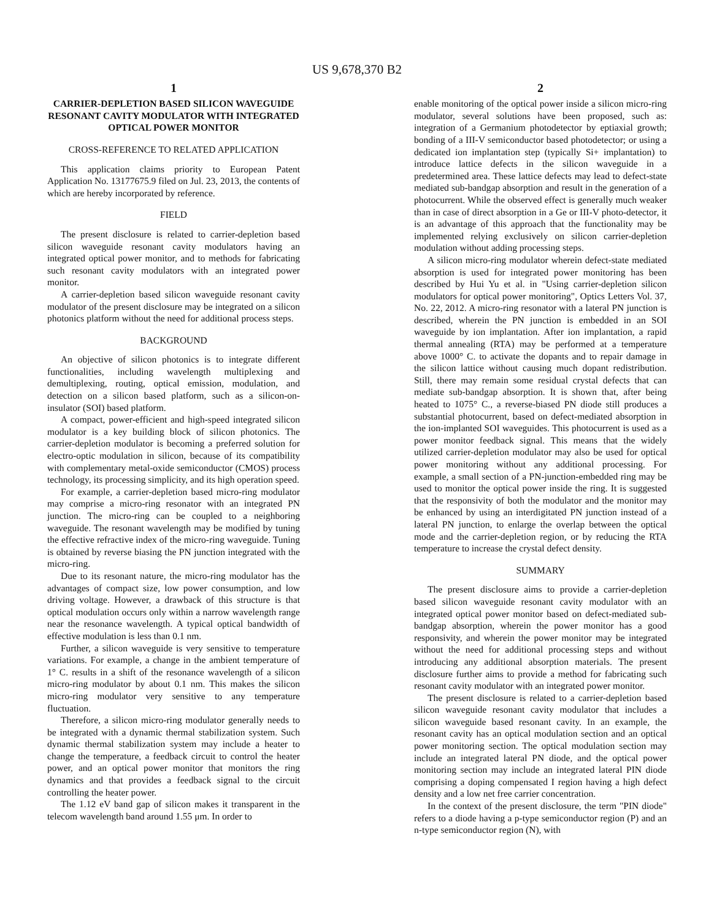US 9,678,370 B2
1
CARRIER-DEPLETION BASED SILICON WAVEGUIDE RESONANT CAVITY MODULATOR WITH INTEGRATED OPTICAL POWER MONITOR
CROSS-REFERENCE TO RELATED APPLICATION
This application claims priority to European Patent Application No. 13177675.9 filed on Jul. 23, 2013, the contents of which are hereby incorporated by reference.
FIELD
The present disclosure is related to carrier-depletion based silicon waveguide resonant cavity modulators having an integrated optical power monitor, and to methods for fabricating such resonant cavity modulators with an integrated power monitor.
A carrier-depletion based silicon waveguide resonant cavity modulator of the present disclosure may be integrated on a silicon photonics platform without the need for additional process steps.
BACKGROUND
An objective of silicon photonics is to integrate different functionalities, including wavelength multiplexing and demultiplexing, routing, optical emission, modulation, and detection on a silicon based platform, such as a silicon-on-insulator (SOI) based platform.
A compact, power-efficient and high-speed integrated silicon modulator is a key building block of silicon photonics. The carrier-depletion modulator is becoming a preferred solution for electro-optic modulation in silicon, because of its compatibility with complementary metal-oxide semiconductor (CMOS) process technology, its processing simplicity, and its high operation speed.
For example, a carrier-depletion based micro-ring modulator may comprise a micro-ring resonator with an integrated PN junction. The micro-ring can be coupled to a neighboring waveguide. The resonant wavelength may be modified by tuning the effective refractive index of the micro-ring waveguide. Tuning is obtained by reverse biasing the PN junction integrated with the micro-ring.
Due to its resonant nature, the micro-ring modulator has the advantages of compact size, low power consumption, and low driving voltage. However, a drawback of this structure is that optical modulation occurs only within a narrow wavelength range near the resonance wavelength. A typical optical bandwidth of effective modulation is less than 0.1 nm.
Further, a silicon waveguide is very sensitive to temperature variations. For example, a change in the ambient temperature of 1° C. results in a shift of the resonance wavelength of a silicon micro-ring modulator by about 0.1 nm. This makes the silicon micro-ring modulator very sensitive to any temperature fluctuation.
Therefore, a silicon micro-ring modulator generally needs to be integrated with a dynamic thermal stabilization system. Such dynamic thermal stabilization system may include a heater to change the temperature, a feedback circuit to control the heater power, and an optical power monitor that monitors the ring dynamics and that provides a feedback signal to the circuit controlling the heater power.
The 1.12 eV band gap of silicon makes it transparent in the telecom wavelength band around 1.55 μm. In order to
2
enable monitoring of the optical power inside a silicon micro-ring modulator, several solutions have been proposed, such as: integration of a Germanium photodetector by eptiaxial growth; bonding of a III-V semiconductor based photodetector; or using a dedicated ion implantation step (typically Si+ implantation) to introduce lattice defects in the silicon waveguide in a predetermined area. These lattice defects may lead to defect-state mediated sub-bandgap absorption and result in the generation of a photocurrent. While the observed effect is generally much weaker than in case of direct absorption in a Ge or III-V photo-detector, it is an advantage of this approach that the functionality may be implemented relying exclusively on silicon carrier-depletion modulation without adding processing steps.
A silicon micro-ring modulator wherein defect-state mediated absorption is used for integrated power monitoring has been described by Hui Yu et al. in "Using carrier-depletion silicon modulators for optical power monitoring", Optics Letters Vol. 37, No. 22, 2012. A micro-ring resonator with a lateral PN junction is described, wherein the PN junction is embedded in an SOI waveguide by ion implantation. After ion implantation, a rapid thermal annealing (RTA) may be performed at a temperature above 1000° C. to activate the dopants and to repair damage in the silicon lattice without causing much dopant redistribution. Still, there may remain some residual crystal defects that can mediate sub-bandgap absorption. It is shown that, after being heated to 1075° C., a reverse-biased PN diode still produces a substantial photocurrent, based on defect-mediated absorption in the ion-implanted SOI waveguides. This photocurrent is used as a power monitor feedback signal. This means that the widely utilized carrier-depletion modulator may also be used for optical power monitoring without any additional processing. For example, a small section of a PN-junction-embedded ring may be used to monitor the optical power inside the ring. It is suggested that the responsivity of both the modulator and the monitor may be enhanced by using an interdigitated PN junction instead of a lateral PN junction, to enlarge the overlap between the optical mode and the carrier-depletion region, or by reducing the RTA temperature to increase the crystal defect density.
SUMMARY
The present disclosure aims to provide a carrier-depletion based silicon waveguide resonant cavity modulator with an integrated optical power monitor based on defect-mediated sub-bandgap absorption, wherein the power monitor has a good responsivity, and wherein the power monitor may be integrated without the need for additional processing steps and without introducing any additional absorption materials. The present disclosure further aims to provide a method for fabricating such resonant cavity modulator with an integrated power monitor.
The present disclosure is related to a carrier-depletion based silicon waveguide resonant cavity modulator that includes a silicon waveguide based resonant cavity. In an example, the resonant cavity has an optical modulation section and an optical power monitoring section. The optical modulation section may include an integrated lateral PN diode, and the optical power monitoring section may include an integrated lateral PIN diode comprising a doping compensated I region having a high defect density and a low net free carrier concentration.
In the context of the present disclosure, the term "PIN diode" refers to a diode having a p-type semiconductor region (P) and an n-type semiconductor region (N), with